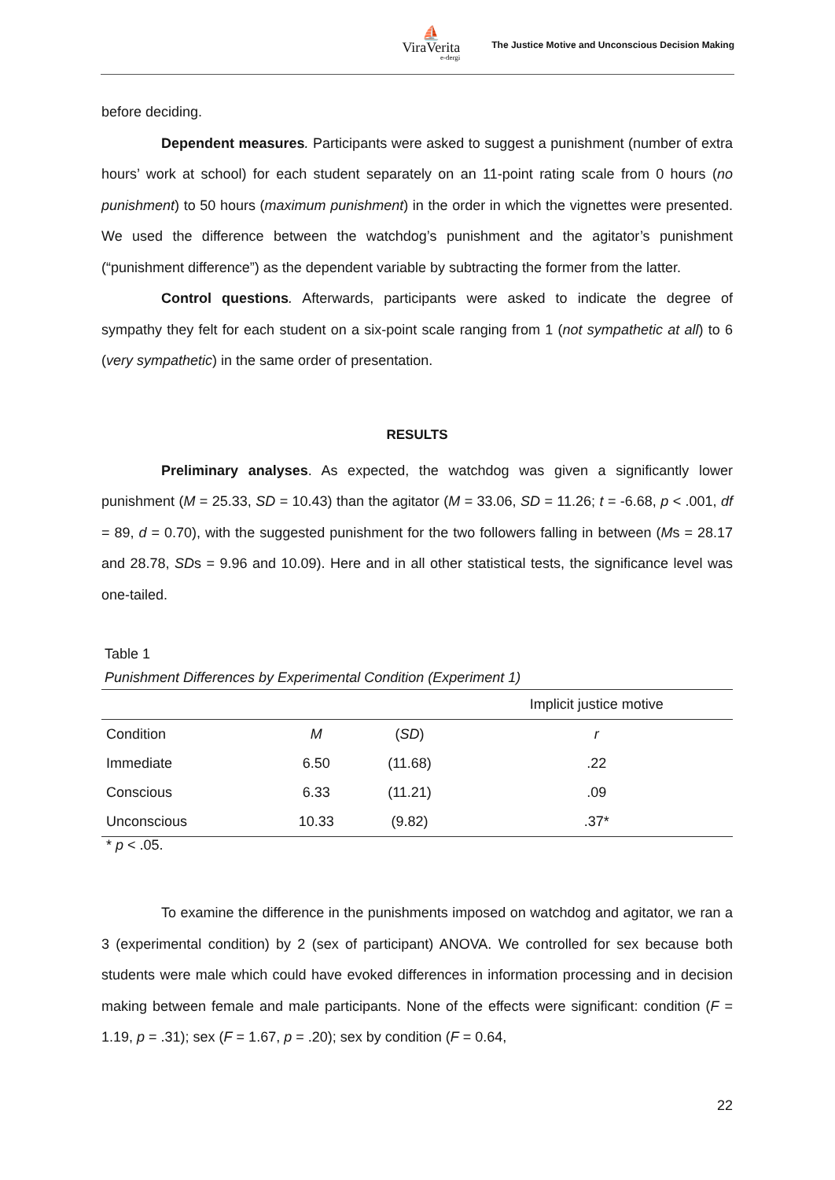⛵
ViraVerita
e-dergi
The Justice Motive and Unconscious Decision Making
before deciding.
Dependent measures. Participants were asked to suggest a punishment (number of extra hours’ work at school) for each student separately on an 11-point rating scale from 0 hours (no punishment) to 50 hours (maximum punishment) in the order in which the vignettes were presented. We used the difference between the watchdog’s punishment and the agitator’s punishment (“punishment difference”) as the dependent variable by subtracting the former from the latter.
Control questions. Afterwards, participants were asked to indicate the degree of sympathy they felt for each student on a six-point scale ranging from 1 (not sympathetic at all) to 6 (very sympathetic) in the same order of presentation.
RESULTS
Preliminary analyses. As expected, the watchdog was given a significantly lower punishment (M = 25.33, SD = 10.43) than the agitator (M = 33.06, SD = 11.26; t = -6.68, p < .001, df = 89, d = 0.70), with the suggested punishment for the two followers falling in between (Ms = 28.17 and 28.78, SDs = 9.96 and 10.09). Here and in all other statistical tests, the significance level was one-tailed.
Table 1
Punishment Differences by Experimental Condition (Experiment 1)
| | | | Implicit justice motive |
| --- | --- | --- | --- |
| Condition | M | ( SD ) | r |
| Immediate | 6.50 | (11.68) | .22 |
| Conscious | 6.33 | (11.21) | .09 |
| Unconscious | 10.33 | (9.82) | .37* |
* p < .05.
To examine the difference in the punishments imposed on watchdog and agitator, we ran a 3 (experimental condition) by 2 (sex of participant) ANOVA. We controlled for sex because both students were male which could have evoked differences in information processing and in decision making between female and male participants. None of the effects were significant: condition (F = 1.19, p = .31); sex (F = 1.67, p = .20); sex by condition (F = 0.64,
22